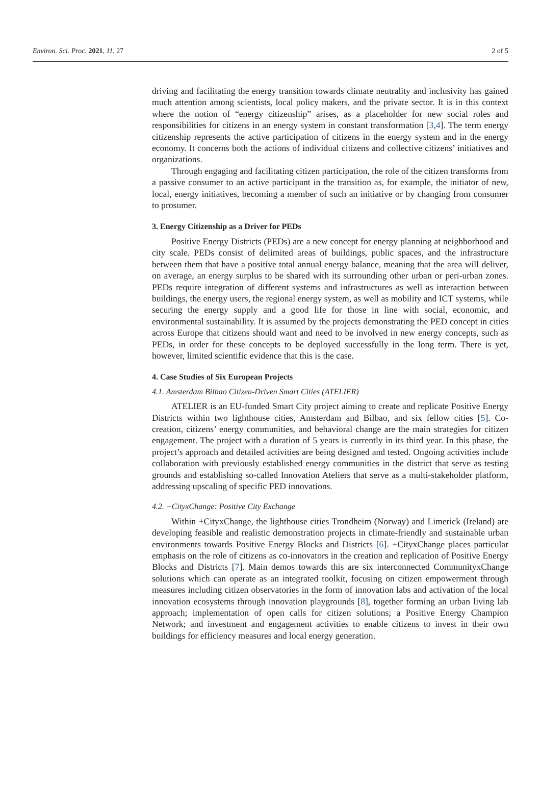Environ. Sci. Proc. 2021, 11, 27 2 of 5
driving and facilitating the energy transition towards climate neutrality and inclusivity has gained much attention among scientists, local policy makers, and the private sector. It is in this context where the notion of “energy citizenship” arises, as a placeholder for new social roles and responsibilities for citizens in an energy system in constant transformation [3,4]. The term energy citizenship represents the active participation of citizens in the energy system and in the energy economy. It concerns both the actions of individual citizens and collective citizens’ initiatives and organizations.
Through engaging and facilitating citizen participation, the role of the citizen transforms from a passive consumer to an active participant in the transition as, for example, the initiator of new, local, energy initiatives, becoming a member of such an initiative or by changing from consumer to prosumer.
3. Energy Citizenship as a Driver for PEDs
Positive Energy Districts (PEDs) are a new concept for energy planning at neighborhood and city scale. PEDs consist of delimited areas of buildings, public spaces, and the infrastructure between them that have a positive total annual energy balance, meaning that the area will deliver, on average, an energy surplus to be shared with its surrounding other urban or peri-urban zones. PEDs require integration of different systems and infrastructures as well as interaction between buildings, the energy users, the regional energy system, as well as mobility and ICT systems, while securing the energy supply and a good life for those in line with social, economic, and environmental sustainability. It is assumed by the projects demonstrating the PED concept in cities across Europe that citizens should want and need to be involved in new energy concepts, such as PEDs, in order for these concepts to be deployed successfully in the long term. There is yet, however, limited scientific evidence that this is the case.
4. Case Studies of Six European Projects
4.1. Amsterdam Bilbao Citizen-Driven Smart Cities (ATELIER)
ATELIER is an EU-funded Smart City project aiming to create and replicate Positive Energy Districts within two lighthouse cities, Amsterdam and Bilbao, and six fellow cities [5]. Co-creation, citizens’ energy communities, and behavioral change are the main strategies for citizen engagement. The project with a duration of 5 years is currently in its third year. In this phase, the project’s approach and detailed activities are being designed and tested. Ongoing activities include collaboration with previously established energy communities in the district that serve as testing grounds and establishing so-called Innovation Ateliers that serve as a multi-stakeholder platform, addressing upscaling of specific PED innovations.
4.2. +CityxChange: Positive City Exchange
Within +CityxChange, the lighthouse cities Trondheim (Norway) and Limerick (Ireland) are developing feasible and realistic demonstration projects in climate-friendly and sustainable urban environments towards Positive Energy Blocks and Districts [6]. +CityxChange places particular emphasis on the role of citizens as co-innovators in the creation and replication of Positive Energy Blocks and Districts [7]. Main demos towards this are six interconnected CommunityxChange solutions which can operate as an integrated toolkit, focusing on citizen empowerment through measures including citizen observatories in the form of innovation labs and activation of the local innovation ecosystems through innovation playgrounds [8], together forming an urban living lab approach; implementation of open calls for citizen solutions; a Positive Energy Champion Network; and investment and engagement activities to enable citizens to invest in their own buildings for efficiency measures and local energy generation.